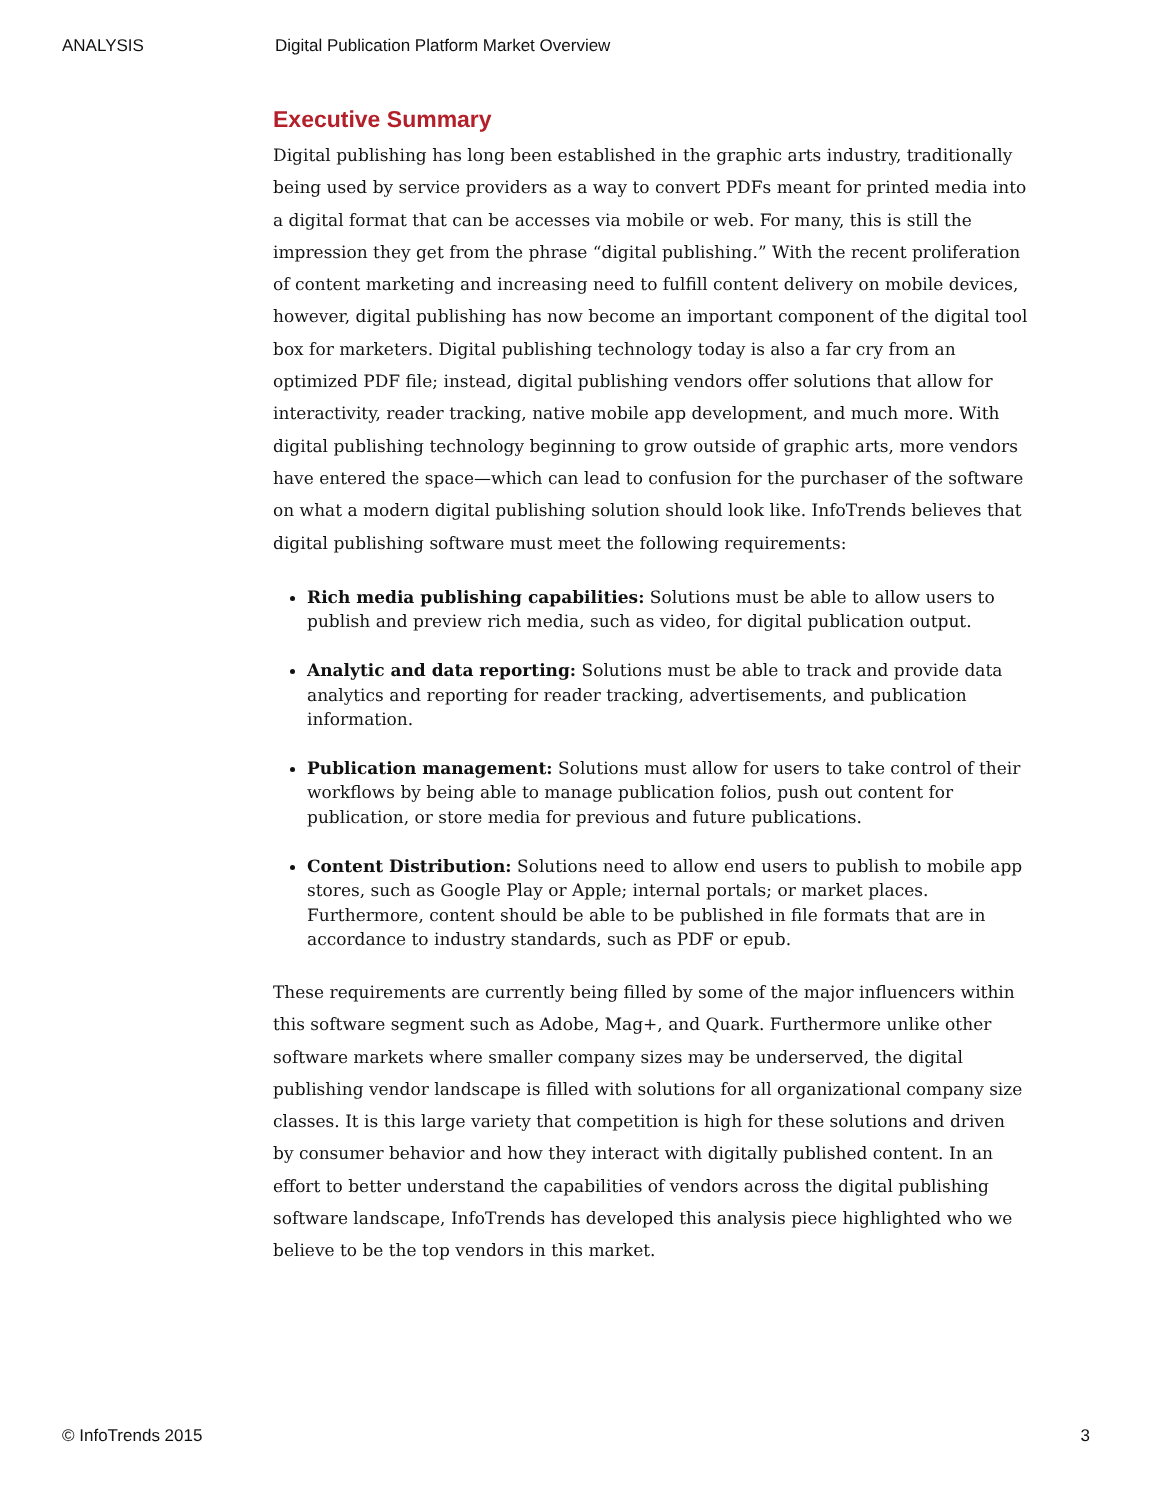ANALYSIS Digital Publication Platform Market Overview
Executive Summary
Digital publishing has long been established in the graphic arts industry, traditionally being used by service providers as a way to convert PDFs meant for printed media into a digital format that can be accesses via mobile or web. For many, this is still the impression they get from the phrase “digital publishing.” With the recent proliferation of content marketing and increasing need to fulfill content delivery on mobile devices, however, digital publishing has now become an important component of the digital tool box for marketers. Digital publishing technology today is also a far cry from an optimized PDF file; instead, digital publishing vendors offer solutions that allow for interactivity, reader tracking, native mobile app development, and much more. With digital publishing technology beginning to grow outside of graphic arts, more vendors have entered the space—which can lead to confusion for the purchaser of the software on what a modern digital publishing solution should look like. InfoTrends believes that digital publishing software must meet the following requirements:
Rich media publishing capabilities: Solutions must be able to allow users to publish and preview rich media, such as video, for digital publication output.
Analytic and data reporting: Solutions must be able to track and provide data analytics and reporting for reader tracking, advertisements, and publication information.
Publication management: Solutions must allow for users to take control of their workflows by being able to manage publication folios, push out content for publication, or store media for previous and future publications.
Content Distribution: Solutions need to allow end users to publish to mobile app stores, such as Google Play or Apple; internal portals; or market places. Furthermore, content should be able to be published in file formats that are in accordance to industry standards, such as PDF or epub.
These requirements are currently being filled by some of the major influencers within this software segment such as Adobe, Mag+, and Quark. Furthermore unlike other software markets where smaller company sizes may be underserved, the digital publishing vendor landscape is filled with solutions for all organizational company size classes. It is this large variety that competition is high for these solutions and driven by consumer behavior and how they interact with digitally published content. In an effort to better understand the capabilities of vendors across the digital publishing software landscape, InfoTrends has developed this analysis piece highlighted who we believe to be the top vendors in this market.
© InfoTrends 2015 3